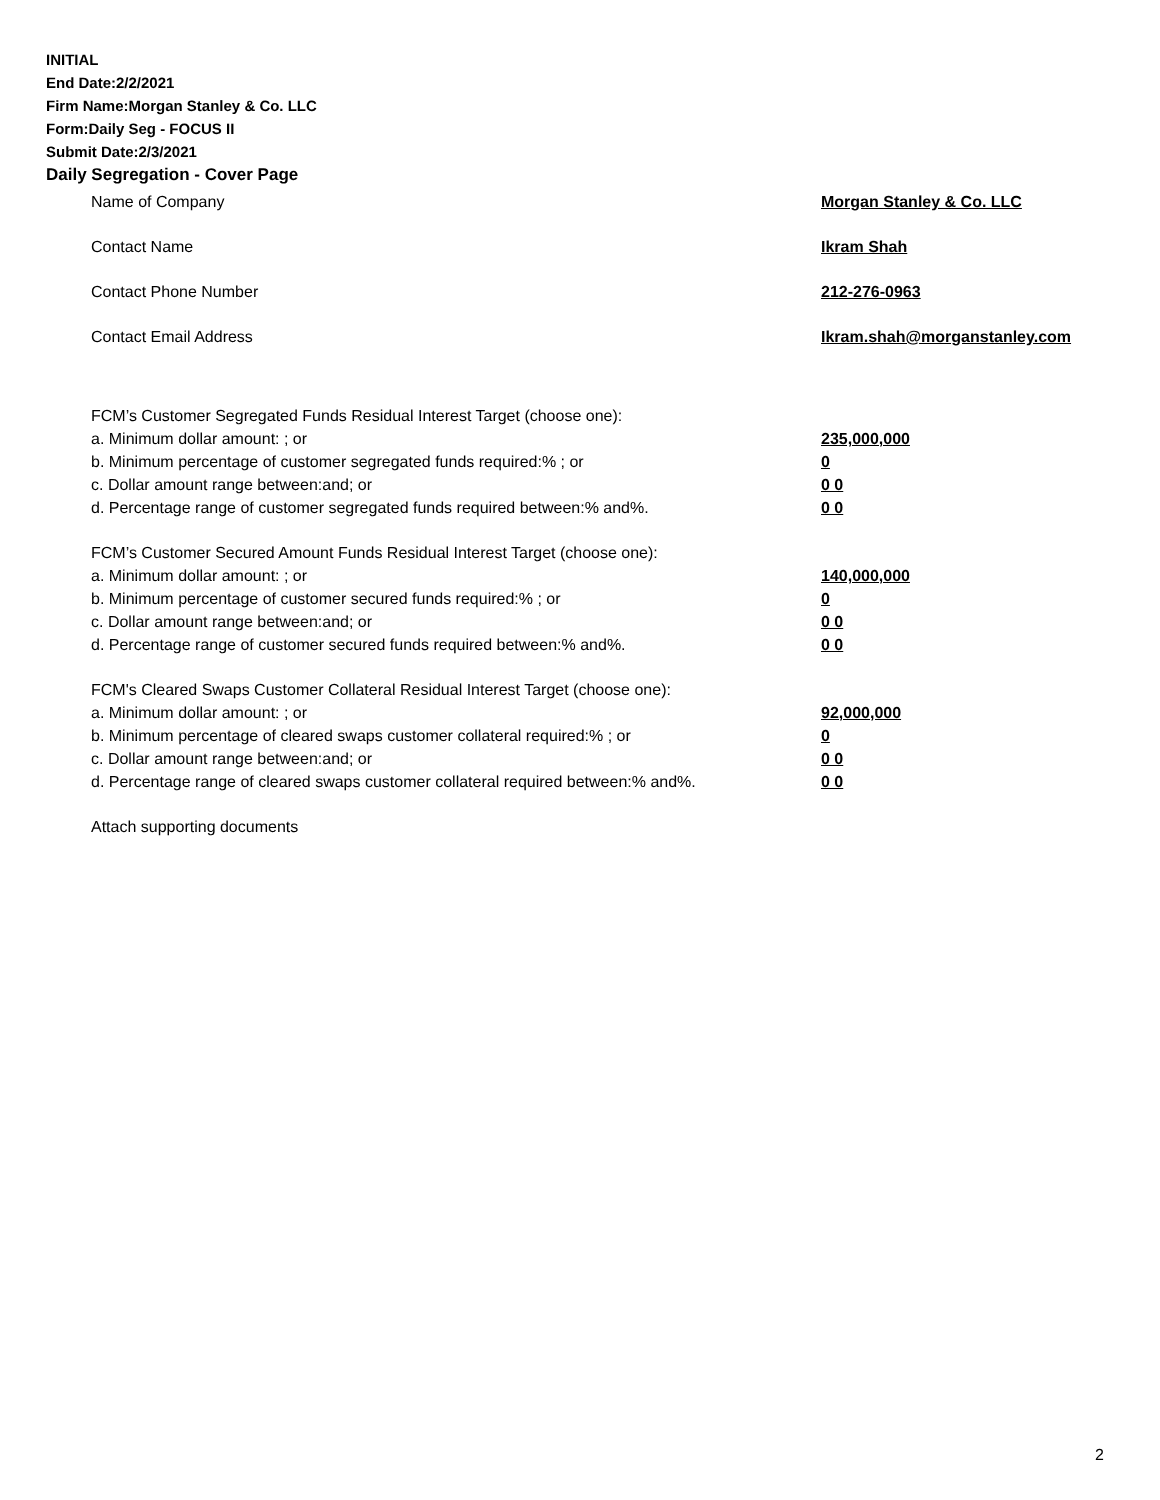INITIAL
End Date:2/2/2021
Firm Name:Morgan Stanley & Co. LLC
Form:Daily Seg - FOCUS II
Submit Date:2/3/2021
Daily Segregation - Cover Page
Name of Company Morgan Stanley & Co. LLC
Contact Name Ikram Shah
Contact Phone Number 212-276-0963
Contact Email Address Ikram.shah@morganstanley.com
FCM’s Customer Segregated Funds Residual Interest Target (choose one):
a. Minimum dollar amount: ; or 235,000,000
b. Minimum percentage of customer segregated funds required:% ; or 0
c. Dollar amount range between:and; or 0 0
d. Percentage range of customer segregated funds required between:% and%. 0 0
FCM’s Customer Secured Amount Funds Residual Interest Target (choose one):
a. Minimum dollar amount: ; or 140,000,000
b. Minimum percentage of customer secured funds required:% ; or 0
c. Dollar amount range between:and; or 0 0
d. Percentage range of customer secured funds required between:% and%. 0 0
FCM's Cleared Swaps Customer Collateral Residual Interest Target (choose one):
a. Minimum dollar amount: ; or 92,000,000
b. Minimum percentage of cleared swaps customer collateral required:% ; or 0
c. Dollar amount range between:and; or 0 0
d. Percentage range of cleared swaps customer collateral required between:% and%. 0 0
Attach supporting documents
2